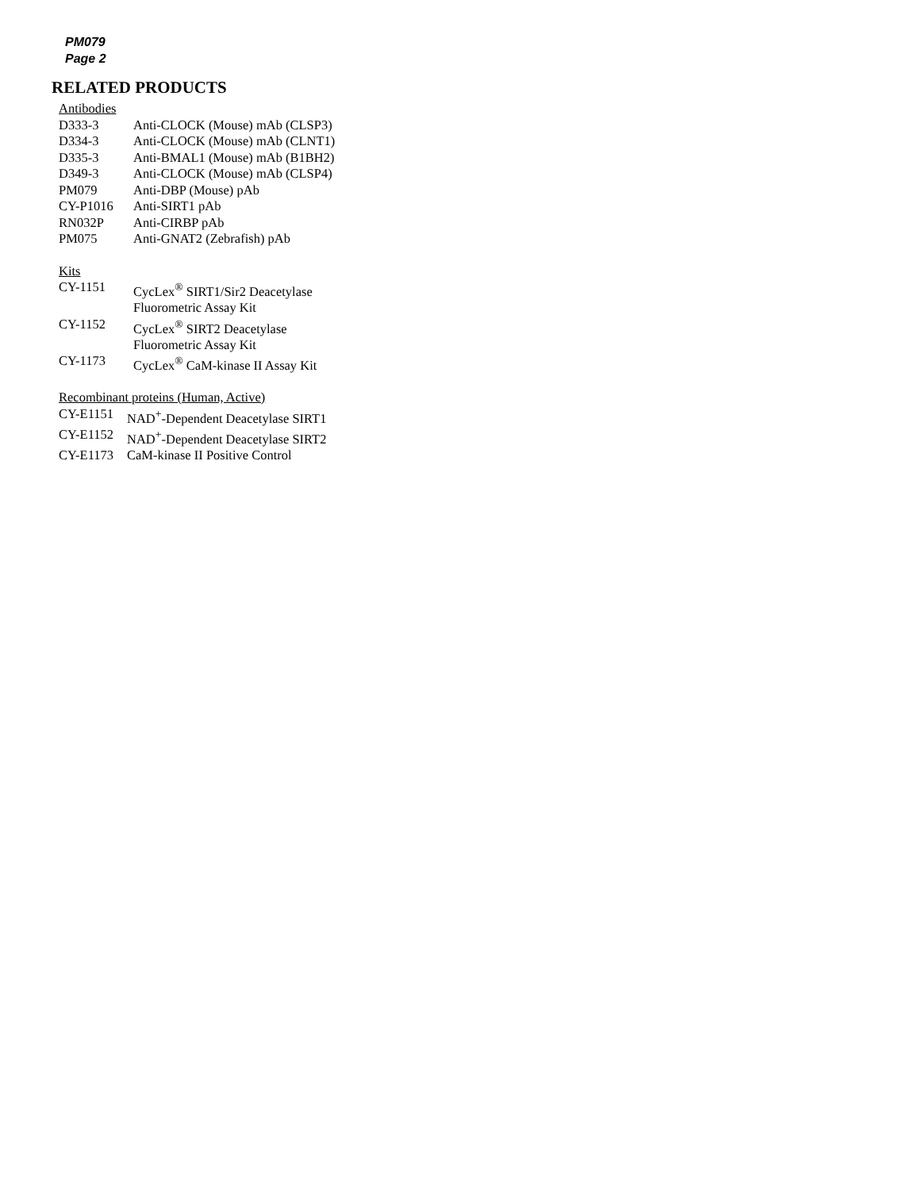PM079
Page 2
RELATED PRODUCTS
Antibodies
| D333-3 | Anti-CLOCK (Mouse) mAb (CLSP3) |
| D334-3 | Anti-CLOCK (Mouse) mAb (CLNT1) |
| D335-3 | Anti-BMAL1 (Mouse) mAb (B1BH2) |
| D349-3 | Anti-CLOCK (Mouse) mAb (CLSP4) |
| PM079 | Anti-DBP (Mouse) pAb |
| CY-P1016 | Anti-SIRT1 pAb |
| RN032P | Anti-CIRBP pAb |
| PM075 | Anti-GNAT2 (Zebrafish) pAb |
Kits
| CY-1151 | CycLex<sup>®</sup> SIRT1/Sir2 Deacetylase Fluorometric Assay Kit |
| CY-1152 | CycLex<sup>®</sup> SIRT2 Deacetylase Fluorometric Assay Kit |
| CY-1173 | CycLex<sup>®</sup> CaM-kinase II Assay Kit |
Recombinant proteins (Human, Active)
| CY-E1151 | NAD<sup>+</sup>-Dependent Deacetylase SIRT1 |
| CY-E1152 | NAD<sup>+</sup>-Dependent Deacetylase SIRT2 |
| CY-E1173 | CaM-kinase II Positive Control |